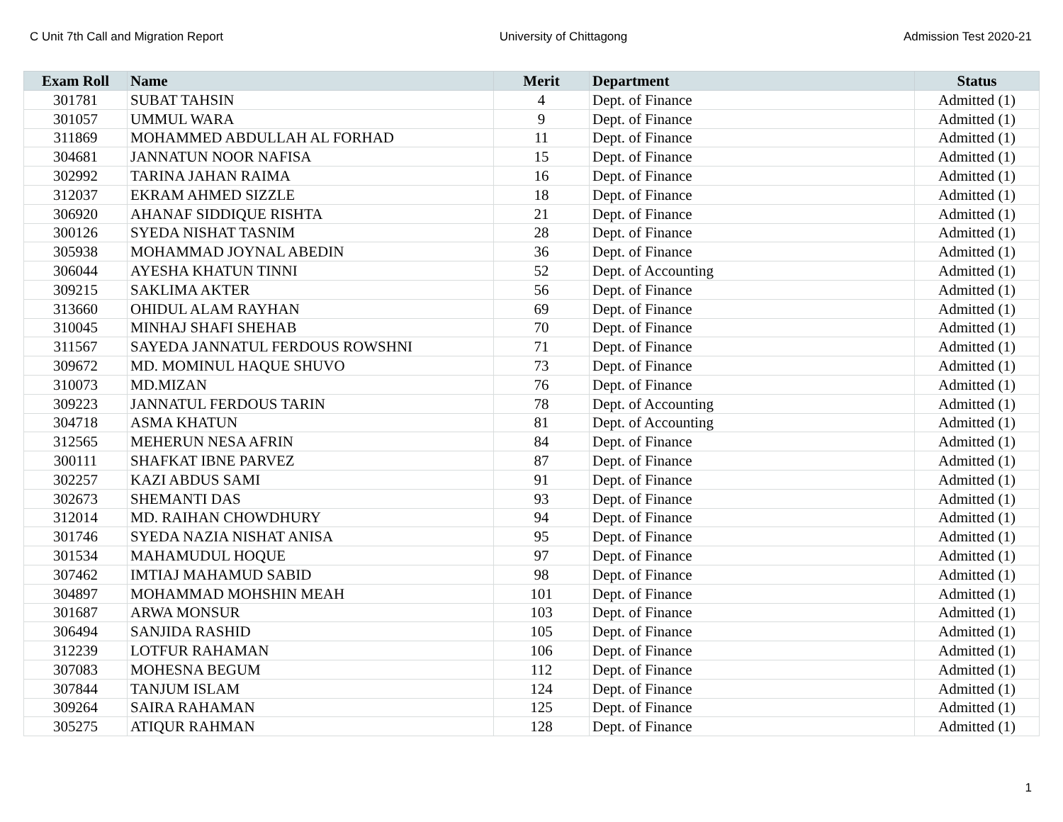C Unit 7th Call and Migration Report University of Chittagong Admission Test 2020-21
| Exam Roll | Name | Merit | Department | Status |
| --- | --- | --- | --- | --- |
| 301781 | SUBAT TAHSIN | 4 | Dept. of Finance | Admitted (1) |
| 301057 | UMMUL WARA | 9 | Dept. of Finance | Admitted (1) |
| 311869 | MOHAMMED ABDULLAH AL FORHAD | 11 | Dept. of Finance | Admitted (1) |
| 304681 | JANNATUN NOOR NAFISA | 15 | Dept. of Finance | Admitted (1) |
| 302992 | TARINA JAHAN RAIMA | 16 | Dept. of Finance | Admitted (1) |
| 312037 | EKRAM AHMED SIZZLE | 18 | Dept. of Finance | Admitted (1) |
| 306920 | AHANAF SIDDIQUE RISHTA | 21 | Dept. of Finance | Admitted (1) |
| 300126 | SYEDA NISHAT TASNIM | 28 | Dept. of Finance | Admitted (1) |
| 305938 | MOHAMMAD JOYNAL ABEDIN | 36 | Dept. of Finance | Admitted (1) |
| 306044 | AYESHA KHATUN TINNI | 52 | Dept. of Accounting | Admitted (1) |
| 309215 | SAKLIMA AKTER | 56 | Dept. of Finance | Admitted (1) |
| 313660 | OHIDUL ALAM RAYHAN | 69 | Dept. of Finance | Admitted (1) |
| 310045 | MINHAJ SHAFI SHEHAB | 70 | Dept. of Finance | Admitted (1) |
| 311567 | SAYEDA JANNATUL FERDOUS ROWSHNI | 71 | Dept. of Finance | Admitted (1) |
| 309672 | MD. MOMINUL HAQUE SHUVO | 73 | Dept. of Finance | Admitted (1) |
| 310073 | MD.MIZAN | 76 | Dept. of Finance | Admitted (1) |
| 309223 | JANNATUL FERDOUS TARIN | 78 | Dept. of Accounting | Admitted (1) |
| 304718 | ASMA KHATUN | 81 | Dept. of Accounting | Admitted (1) |
| 312565 | MEHERUN NESA AFRIN | 84 | Dept. of Finance | Admitted (1) |
| 300111 | SHAFKAT IBNE PARVEZ | 87 | Dept. of Finance | Admitted (1) |
| 302257 | KAZI ABDUS SAMI | 91 | Dept. of Finance | Admitted (1) |
| 302673 | SHEMANTI DAS | 93 | Dept. of Finance | Admitted (1) |
| 312014 | MD. RAIHAN CHOWDHURY | 94 | Dept. of Finance | Admitted (1) |
| 301746 | SYEDA NAZIA NISHAT ANISA | 95 | Dept. of Finance | Admitted (1) |
| 301534 | MAHAMUDUL HOQUE | 97 | Dept. of Finance | Admitted (1) |
| 307462 | IMTIAJ MAHAMUD SABID | 98 | Dept. of Finance | Admitted (1) |
| 304897 | MOHAMMAD MOHSHIN MEAH | 101 | Dept. of Finance | Admitted (1) |
| 301687 | ARWA MONSUR | 103 | Dept. of Finance | Admitted (1) |
| 306494 | SANJIDA RASHID | 105 | Dept. of Finance | Admitted (1) |
| 312239 | LOTFUR RAHAMAN | 106 | Dept. of Finance | Admitted (1) |
| 307083 | MOHESNA BEGUM | 112 | Dept. of Finance | Admitted (1) |
| 307844 | TANJUM ISLAM | 124 | Dept. of Finance | Admitted (1) |
| 309264 | SAIRA RAHAMAN | 125 | Dept. of Finance | Admitted (1) |
| 305275 | ATIQUR RAHMAN | 128 | Dept. of Finance | Admitted (1) |
1